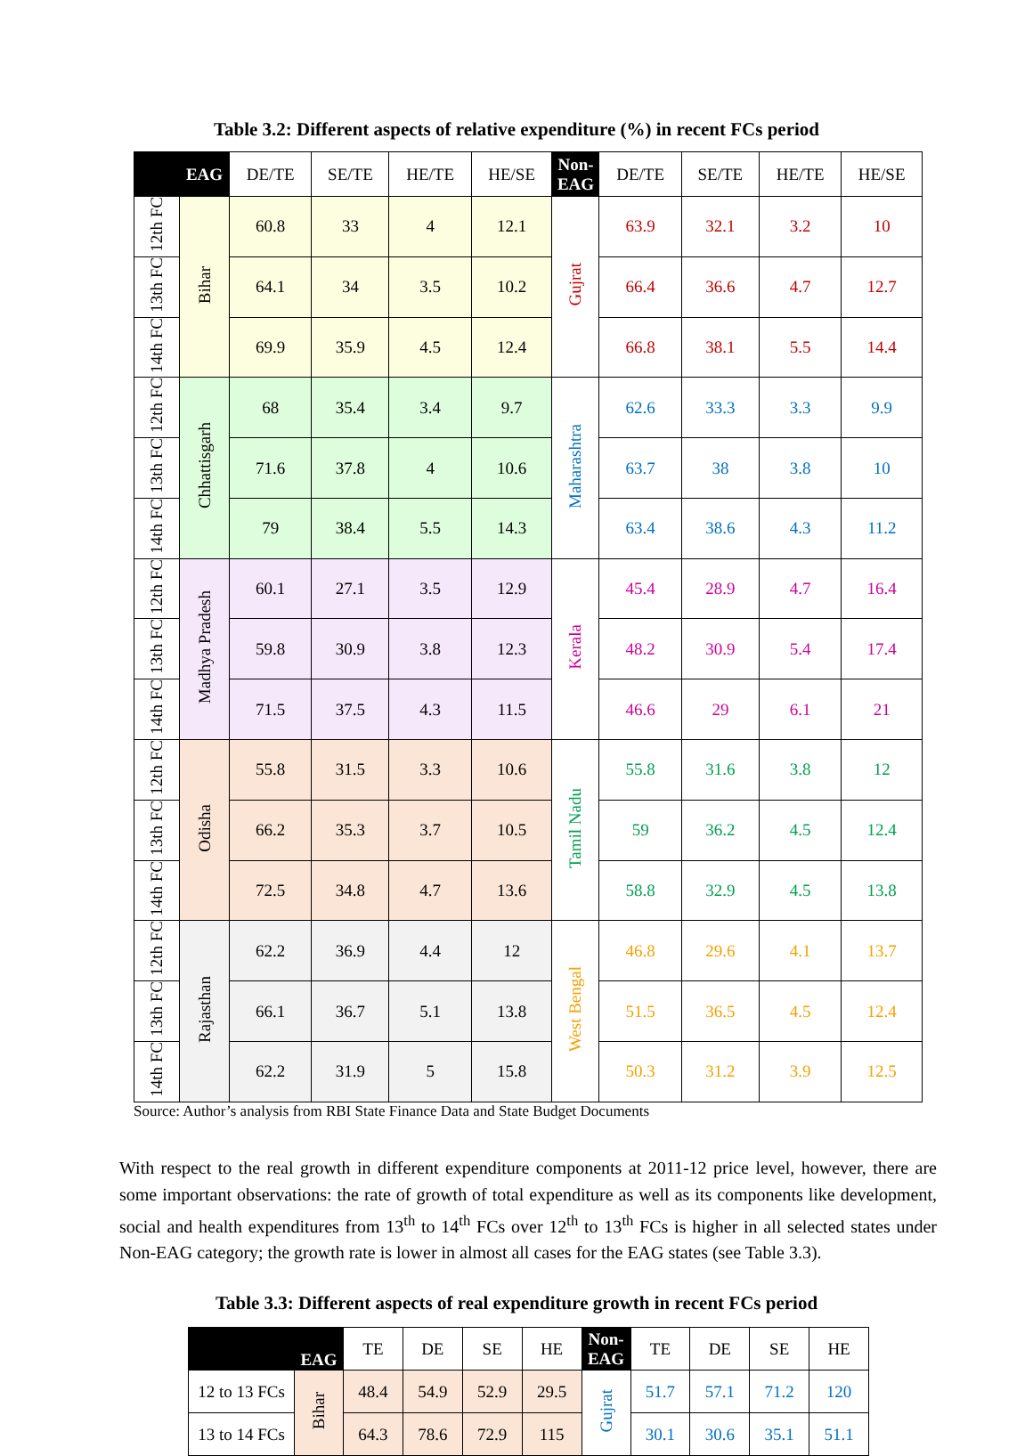Table 3.2: Different aspects of relative expenditure (%) in recent FCs period
| | EAG | DE/TE | SE/TE | HE/TE | HE/SE | Non-EAG | DE/TE | SE/TE | HE/TE | HE/SE |
| --- | --- | --- | --- | --- | --- | --- | --- | --- | --- | --- |
| 12th FC | Bihar | 60.8 | 33 | 4 | 12.1 | Gujrat | 63.9 | 32.1 | 3.2 | 10 |
| 13th FC | | 64.1 | 34 | 3.5 | 10.2 | | 66.4 | 36.6 | 4.7 | 12.7 |
| 14th FC | | 69.9 | 35.9 | 4.5 | 12.4 | | 66.8 | 38.1 | 5.5 | 14.4 |
| 12th FC | Chhattisgarh | 68 | 35.4 | 3.4 | 9.7 | Maharashtra | 62.6 | 33.3 | 3.3 | 9.9 |
| 13th FC | | 71.6 | 37.8 | 4 | 10.6 | | 63.7 | 38 | 3.8 | 10 |
| 14th FC | | 79 | 38.4 | 5.5 | 14.3 | | 63.4 | 38.6 | 4.3 | 11.2 |
| 12th FC | Madhya Pradesh | 60.1 | 27.1 | 3.5 | 12.9 | Kerala | 45.4 | 28.9 | 4.7 | 16.4 |
| 13th FC | | 59.8 | 30.9 | 3.8 | 12.3 | | 48.2 | 30.9 | 5.4 | 17.4 |
| 14th FC | | 71.5 | 37.5 | 4.3 | 11.5 | | 46.6 | 29 | 6.1 | 21 |
| 12th FC | Odisha | 55.8 | 31.5 | 3.3 | 10.6 | Tamil Nadu | 55.8 | 31.6 | 3.8 | 12 |
| 13th FC | | 66.2 | 35.3 | 3.7 | 10.5 | | 59 | 36.2 | 4.5 | 12.4 |
| 14th FC | | 72.5 | 34.8 | 4.7 | 13.6 | | 58.8 | 32.9 | 4.5 | 13.8 |
| 12th FC | Rajasthan | 62.2 | 36.9 | 4.4 | 12 | West Bengal | 46.8 | 29.6 | 4.1 | 13.7 |
| 13th FC | | 66.1 | 36.7 | 5.1 | 13.8 | | 51.5 | 36.5 | 4.5 | 12.4 |
| 14th FC | | 62.2 | 31.9 | 5 | 15.8 | | 50.3 | 31.2 | 3.9 | 12.5 |
Source: Author’s analysis from RBI State Finance Data and State Budget Documents
With respect to the real growth in different expenditure components at 2011-12 price level, however, there are some important observations: the rate of growth of total expenditure as well as its components like development, social and health expenditures from 13<sup>th</sup> to 14<sup>th</sup> FCs over 12<sup>th</sup> to 13<sup>th</sup> FCs is higher in all selected states under Non-EAG category; the growth rate is lower in almost all cases for the EAG states (see Table 3.3).
Table 3.3: Different aspects of real expenditure growth in recent FCs period
| | EAG | TE | DE | SE | HE | Non-EAG | TE | DE | SE | HE |
| --- | --- | --- | --- | --- | --- | --- | --- | --- | --- | --- |
| 12 to 13 FCs | Bihar | 48.4 | 54.9 | 52.9 | 29.5 | Gujrat | 51.7 | 57.1 | 71.2 | 120 |
| 13 to 14 FCs | | 64.3 | 78.6 | 72.9 | 115 | | 30.1 | 30.6 | 35.1 | 51.1 |